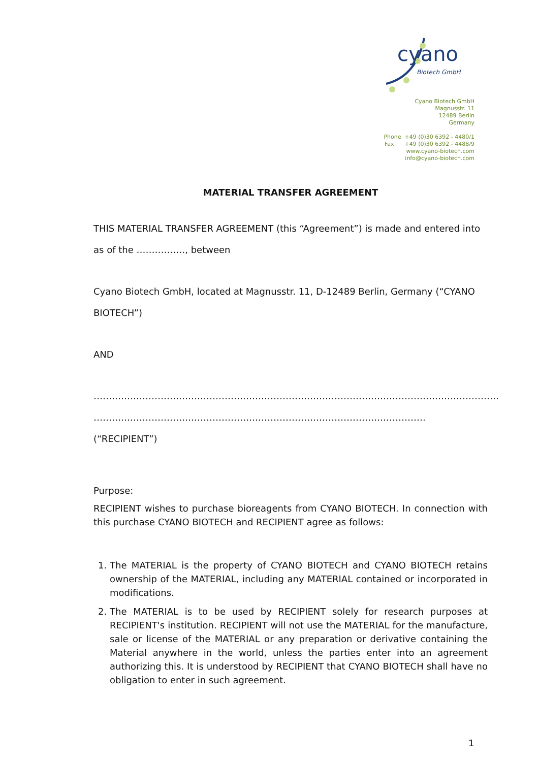cyano
Biotech GmbH
Cyano Biotech GmbH
Magnusstr. 11
12489 Berlin
Germany
Phone +49 (0)30 6392 - 4480/1
Fax +49 (0)30 6392 - 4488/9
www.cyano-biotech.com
info@cyano-biotech.com
MATERIAL TRANSFER AGREEMENT
THIS MATERIAL TRANSFER AGREEMENT (this “Agreement”) is made and entered into as of the ……………., between
Cyano Biotech GmbH, located at Magnusstr. 11, D-12489 Berlin, Germany (“CYANO BIOTECH”)
AND
…………………………………………………………………………………………………………………….
……………………………………………………………………………………………….(“RECIPIENT”)
Purpose:
RECIPIENT wishes to purchase bioreagents from CYANO BIOTECH. In connection with this purchase CYANO BIOTECH and RECIPIENT agree as follows:
1. The MATERIAL is the property of CYANO BIOTECH and CYANO BIOTECH retains ownership of the MATERIAL, including any MATERIAL contained or incorporated in modifications.
2. The MATERIAL is to be used by RECIPIENT solely for research purposes at RECIPIENT's institution. RECIPIENT will not use the MATERIAL for the manufacture, sale or license of the MATERIAL or any preparation or derivative containing the Material anywhere in the world, unless the parties enter into an agreement authorizing this. It is understood by RECIPIENT that CYANO BIOTECH shall have no obligation to enter in such agreement.
1